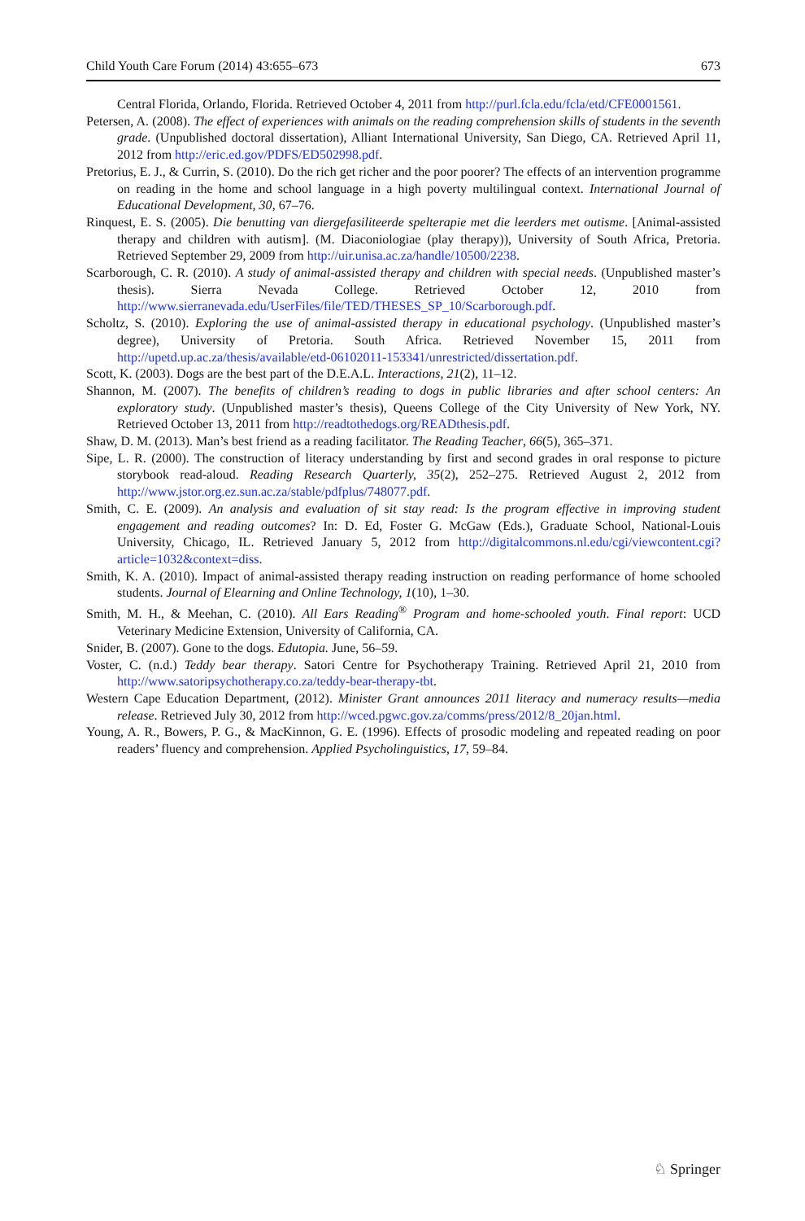Child Youth Care Forum (2014) 43:655–673 673
Central Florida, Orlando, Florida. Retrieved October 4, 2011 from http://purl.fcla.edu/fcla/etd/CFE0001561.
Petersen, A. (2008). The effect of experiences with animals on the reading comprehension skills of students in the seventh grade. (Unpublished doctoral dissertation), Alliant International University, San Diego, CA. Retrieved April 11, 2012 from http://eric.ed.gov/PDFS/ED502998.pdf.
Pretorius, E. J., & Currin, S. (2010). Do the rich get richer and the poor poorer? The effects of an intervention programme on reading in the home and school language in a high poverty multilingual context. International Journal of Educational Development, 30, 67–76.
Rinquest, E. S. (2005). Die benutting van diergefasiliteerde spelterapie met die leerders met outisme. [Animal-assisted therapy and children with autism]. (M. Diaconiologiae (play therapy)), University of South Africa, Pretoria. Retrieved September 29, 2009 from http://uir.unisa.ac.za/handle/10500/2238.
Scarborough, C. R. (2010). A study of animal-assisted therapy and children with special needs. (Unpublished master’s thesis). Sierra Nevada College. Retrieved October 12, 2010 from http://www.sierranevada.edu/UserFiles/file/TED/THESES_SP_10/Scarborough.pdf.
Scholtz, S. (2010). Exploring the use of animal-assisted therapy in educational psychology. (Unpublished master’s degree), University of Pretoria. South Africa. Retrieved November 15, 2011 from http://upetd.up.ac.za/thesis/available/etd-06102011-153341/unrestricted/dissertation.pdf.
Scott, K. (2003). Dogs are the best part of the D.E.A.L. Interactions, 21(2), 11–12.
Shannon, M. (2007). The benefits of children’s reading to dogs in public libraries and after school centers: An exploratory study. (Unpublished master’s thesis), Queens College of the City University of New York, NY. Retrieved October 13, 2011 from http://readtothedogs.org/READthesis.pdf.
Shaw, D. M. (2013). Man’s best friend as a reading facilitator. The Reading Teacher, 66(5), 365–371.
Sipe, L. R. (2000). The construction of literacy understanding by first and second grades in oral response to picture storybook read-aloud. Reading Research Quarterly, 35(2), 252–275. Retrieved August 2, 2012 from http://www.jstor.org.ez.sun.ac.za/stable/pdfplus/748077.pdf.
Smith, C. E. (2009). An analysis and evaluation of sit stay read: Is the program effective in improving student engagement and reading outcomes? In: D. Ed, Foster G. McGaw (Eds.), Graduate School, National-Louis University, Chicago, IL. Retrieved January 5, 2012 from http://digitalcommons.nl.edu/cgi/viewcontent.cgi?article=1032&context=diss.
Smith, K. A. (2010). Impact of animal-assisted therapy reading instruction on reading performance of home schooled students. Journal of Elearning and Online Technology, 1(10), 1–30.
Smith, M. H., & Meehan, C. (2010). All Ears Reading<sup>®</sup> Program and home-schooled youth. Final report: UCD Veterinary Medicine Extension, University of California, CA.
Snider, B. (2007). Gone to the dogs. Edutopia. June, 56–59.
Voster, C. (n.d.) Teddy bear therapy. Satori Centre for Psychotherapy Training. Retrieved April 21, 2010 from http://www.satoripsychotherapy.co.za/teddy-bear-therapy-tbt.
Western Cape Education Department, (2012). Minister Grant announces 2011 literacy and numeracy results—media release. Retrieved July 30, 2012 from http://wced.pgwc.gov.za/comms/press/2012/8_20jan.html.
Young, A. R., Bowers, P. G., & MacKinnon, G. E. (1996). Effects of prosodic modeling and repeated reading on poor readers’ fluency and comprehension. Applied Psycholinguistics, 17, 59–84.
♘ Springer